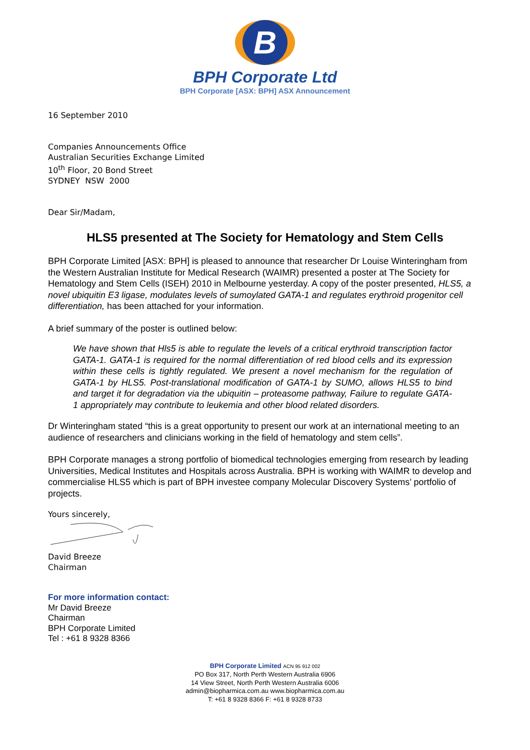B
BPH Corporate Ltd
BPH Corporate [ASX: BPH] ASX Announcement
16 September 2010
Companies Announcements Office
Australian Securities Exchange Limited
10<sup>th</sup> Floor, 20 Bond Street
SYDNEY NSW 2000
Dear Sir/Madam,
HLS5 presented at The Society for Hematology and Stem Cells
BPH Corporate Limited [ASX: BPH] is pleased to announce that researcher Dr Louise Winteringham from the Western Australian Institute for Medical Research (WAIMR) presented a poster at The Society for Hematology and Stem Cells (ISEH) 2010 in Melbourne yesterday. A copy of the poster presented, HLS5, a novel ubiquitin E3 ligase, modulates levels of sumoylated GATA-1 and regulates erythroid progenitor cell differentiation, has been attached for your information.
A brief summary of the poster is outlined below:
We have shown that Hls5 is able to regulate the levels of a critical erythroid transcription factor GATA-1. GATA-1 is required for the normal differentiation of red blood cells and its expression within these cells is tightly regulated. We present a novel mechanism for the regulation of GATA-1 by HLS5. Post-translational modification of GATA-1 by SUMO, allows HLS5 to bind and target it for degradation via the ubiquitin – proteasome pathway, Failure to regulate GATA-1 appropriately may contribute to leukemia and other blood related disorders.
Dr Winteringham stated “this is a great opportunity to present our work at an international meeting to an audience of researchers and clinicians working in the field of hematology and stem cells”.
BPH Corporate manages a strong portfolio of biomedical technologies emerging from research by leading Universities, Medical Institutes and Hospitals across Australia. BPH is working with WAIMR to develop and commercialise HLS5 which is part of BPH investee company Molecular Discovery Systems’ portfolio of projects.
Yours sincerely,
David Breeze
Chairman
For more information contact:
Mr David Breeze
Chairman
BPH Corporate Limited
Tel : +61 8 9328 8366
BPH Corporate Limited ACN 95 912 002
PO Box 317, North Perth Western Australia 6906
14 View Street, North Perth Western Australia 6006
admin@biopharmica.com.au www.biopharmica.com.au
T: +61 8 9328 8366 F: +61 8 9328 8733